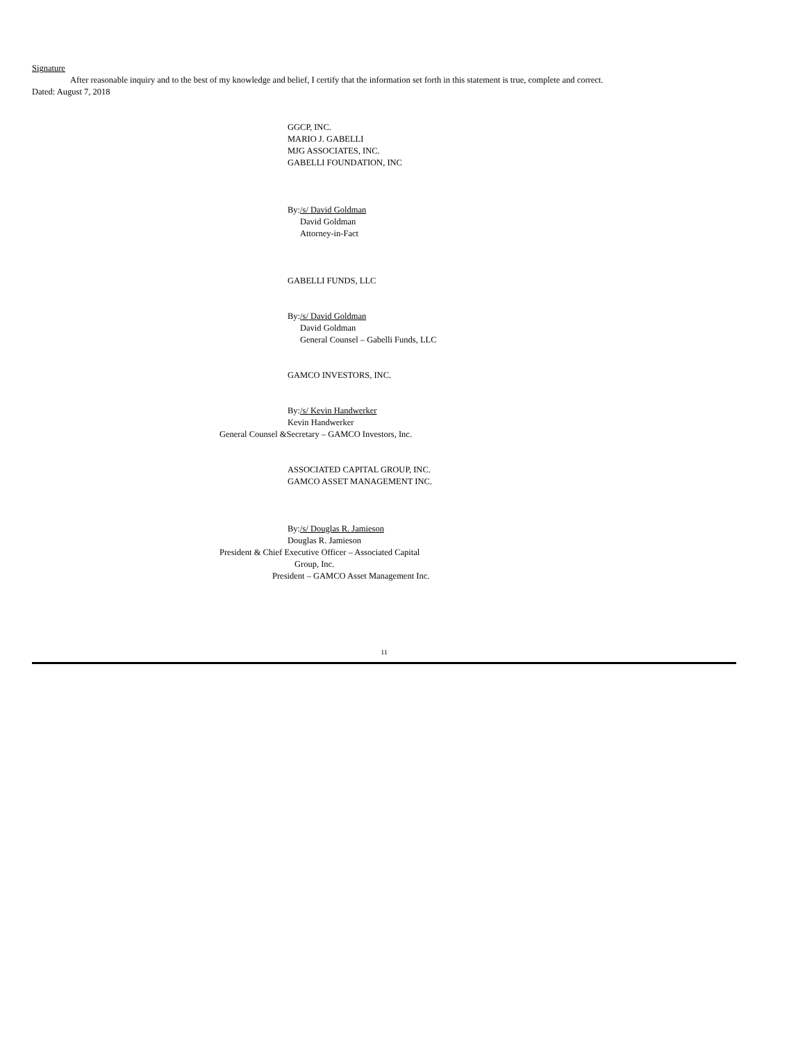Signature
After reasonable inquiry and to the best of my knowledge and belief, I certify that the information set forth in this statement is true, complete and correct.
Dated: August 7, 2018
GGCP, INC.
MARIO J. GABELLI
MJG ASSOCIATES, INC.
GABELLI FOUNDATION, INC
By:/s/ David Goldman
David Goldman
Attorney-in-Fact
GABELLI FUNDS, LLC
By:/s/ David Goldman
David Goldman
General Counsel – Gabelli Funds, LLC
GAMCO INVESTORS, INC.
By:/s/ Kevin Handwerker
Kevin Handwerker
General Counsel &Secretary – GAMCO Investors, Inc.
ASSOCIATED CAPITAL GROUP, INC.
GAMCO ASSET MANAGEMENT INC.
By:/s/ Douglas R. Jamieson
Douglas R. Jamieson
President & Chief Executive Officer – Associated Capital
Group, Inc.
President – GAMCO Asset Management Inc.
11